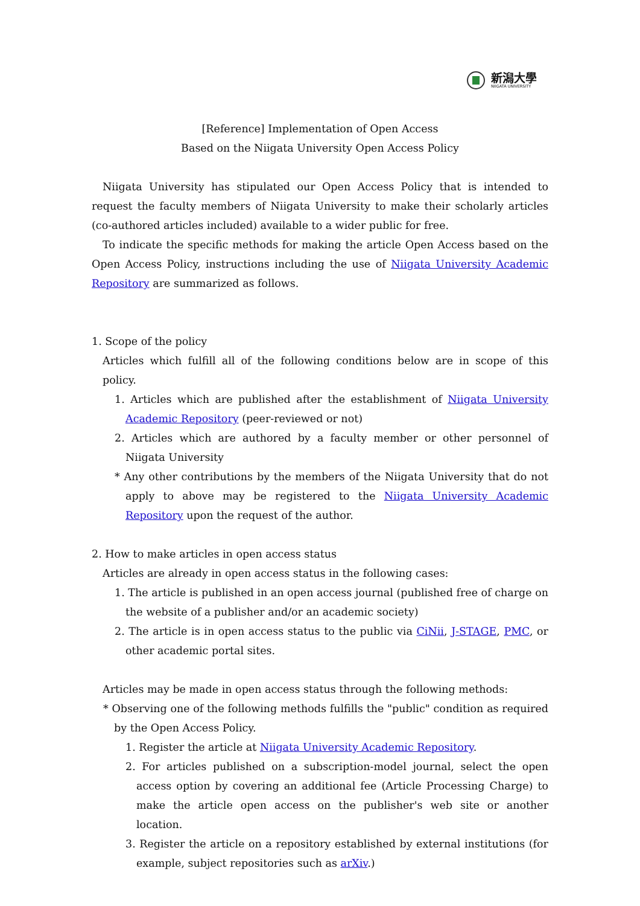新潟大學
NIIGATA UNIVERSITY
[Reference] Implementation of Open Access
Based on the Niigata University Open Access Policy
Niigata University has stipulated our Open Access Policy that is intended to request the faculty members of Niigata University to make their scholarly articles (co-authored articles included) available to a wider public for free.
To indicate the specific methods for making the article Open Access based on the Open Access Policy, instructions including the use of Niigata University Academic Repository are summarized as follows.
1. Scope of the policy
Articles which fulfill all of the following conditions below are in scope of this policy.
1. Articles which are published after the establishment of Niigata University Academic Repository (peer-reviewed or not)
2. Articles which are authored by a faculty member or other personnel of Niigata University
* Any other contributions by the members of the Niigata University that do not apply to above may be registered to the Niigata University Academic Repository upon the request of the author.
2. How to make articles in open access status
Articles are already in open access status in the following cases:
1. The article is published in an open access journal (published free of charge on the website of a publisher and/or an academic society)
2. The article is in open access status to the public via CiNii, J-STAGE, PMC, or other academic portal sites.
Articles may be made in open access status through the following methods:
* Observing one of the following methods fulfills the "public" condition as required by the Open Access Policy.
1. Register the article at Niigata University Academic Repository.
2. For articles published on a subscription-model journal, select the open access option by covering an additional fee (Article Processing Charge) to make the article open access on the publisher's web site or another location.
3. Register the article on a repository established by external institutions (for example, subject repositories such as arXiv.)